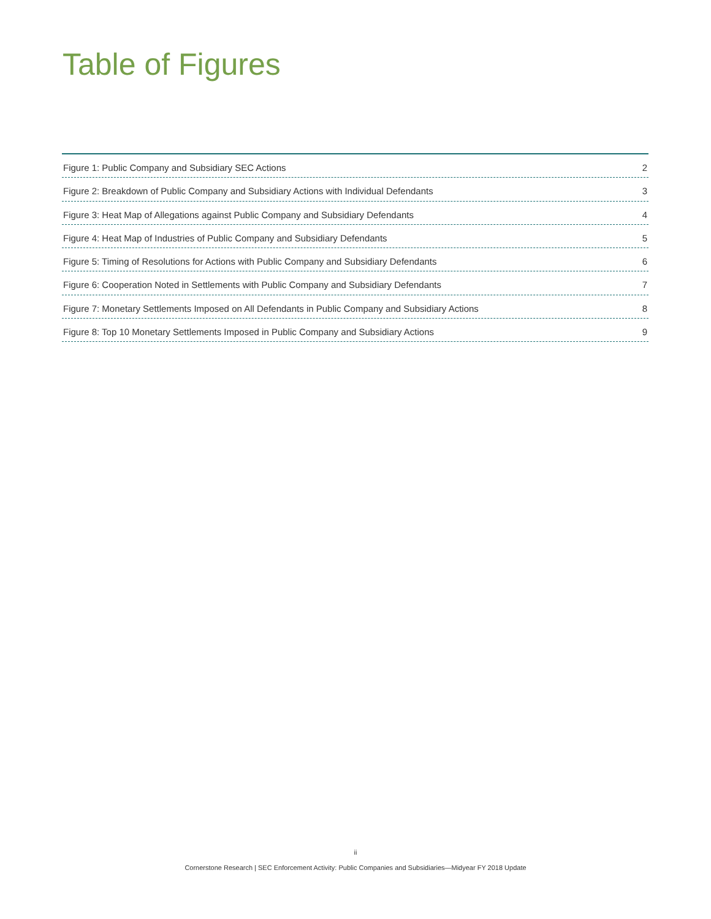Table of Figures
Figure 1: Public Company and Subsidiary SEC Actions 2
Figure 2: Breakdown of Public Company and Subsidiary Actions with Individual Defendants 3
Figure 3: Heat Map of Allegations against Public Company and Subsidiary Defendants 4
Figure 4: Heat Map of Industries of Public Company and Subsidiary Defendants 5
Figure 5: Timing of Resolutions for Actions with Public Company and Subsidiary Defendants 6
Figure 6: Cooperation Noted in Settlements with Public Company and Subsidiary Defendants 7
Figure 7: Monetary Settlements Imposed on All Defendants in Public Company and Subsidiary Actions 8
Figure 8: Top 10 Monetary Settlements Imposed in Public Company and Subsidiary Actions 9
ii
Cornerstone Research | SEC Enforcement Activity: Public Companies and Subsidiaries—Midyear FY 2018 Update